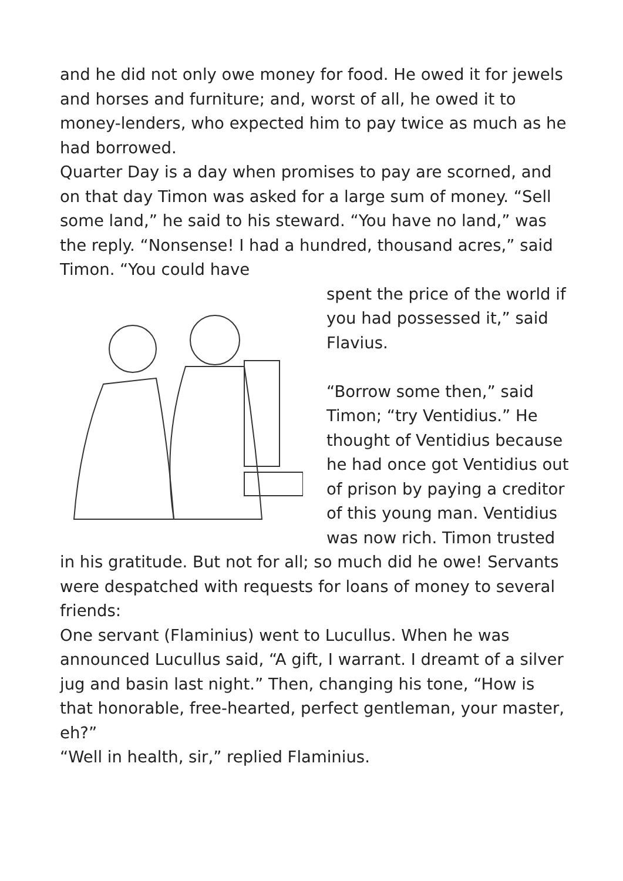and he did not only owe money for food. He owed it for jewels and horses and furniture; and, worst of all, he owed it to money-lenders, who expected him to pay twice as much as he had borrowed.
Quarter Day is a day when promises to pay are scorned, and on that day Timon was asked for a large sum of money. “Sell some land,” he said to his steward. “You have no land,” was the reply. “Nonsense! I had a hundred, thousand acres,” said Timon. “You could have
spent the price of the world if you had possessed it,” said Flavius.
“Borrow some then,” said Timon; “try Ventidius.” He thought of Ventidius because he had once got Ventidius out of prison by paying a creditor of this young man. Ventidius was now rich. Timon trusted in his gratitude. But not for all; so much did he owe! Servants were despatched with requests for loans of money to several friends:
One servant (Flaminius) went to Lucullus. When he was announced Lucullus said, “A gift, I warrant. I dreamt of a silver jug and basin last night.” Then, changing his tone, “How is that honorable, free-hearted, perfect gentleman, your master, eh?”
“Well in health, sir,” replied Flaminius.